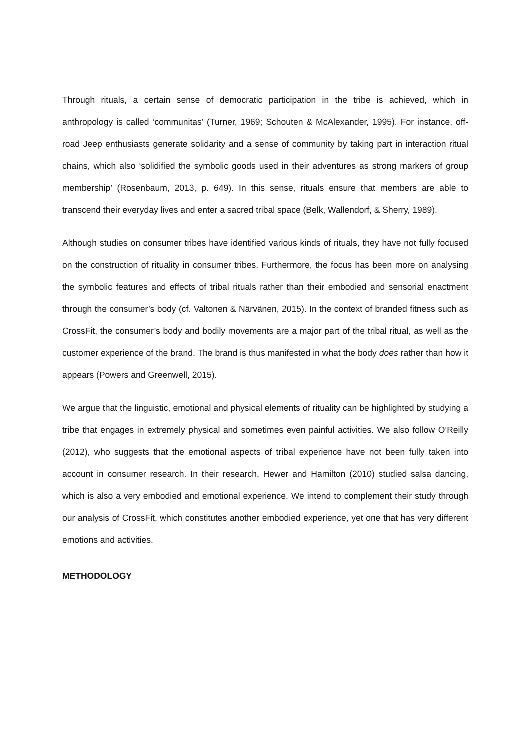Through rituals, a certain sense of democratic participation in the tribe is achieved, which in anthropology is called ‘communitas’ (Turner, 1969; Schouten & McAlexander, 1995). For instance, off-road Jeep enthusiasts generate solidarity and a sense of community by taking part in interaction ritual chains, which also ‘solidified the symbolic goods used in their adventures as strong markers of group membership’ (Rosenbaum, 2013, p. 649). In this sense, rituals ensure that members are able to transcend their everyday lives and enter a sacred tribal space (Belk, Wallendorf, & Sherry, 1989).
Although studies on consumer tribes have identified various kinds of rituals, they have not fully focused on the construction of rituality in consumer tribes. Furthermore, the focus has been more on analysing the symbolic features and effects of tribal rituals rather than their embodied and sensorial enactment through the consumer’s body (cf. Valtonen & Närvänen, 2015). In the context of branded fitness such as CrossFit, the consumer’s body and bodily movements are a major part of the tribal ritual, as well as the customer experience of the brand. The brand is thus manifested in what the body does rather than how it appears (Powers and Greenwell, 2015).
We argue that the linguistic, emotional and physical elements of rituality can be highlighted by studying a tribe that engages in extremely physical and sometimes even painful activities. We also follow O’Reilly (2012), who suggests that the emotional aspects of tribal experience have not been fully taken into account in consumer research. In their research, Hewer and Hamilton (2010) studied salsa dancing, which is also a very embodied and emotional experience. We intend to complement their study through our analysis of CrossFit, which constitutes another embodied experience, yet one that has very different emotions and activities.
METHODOLOGY